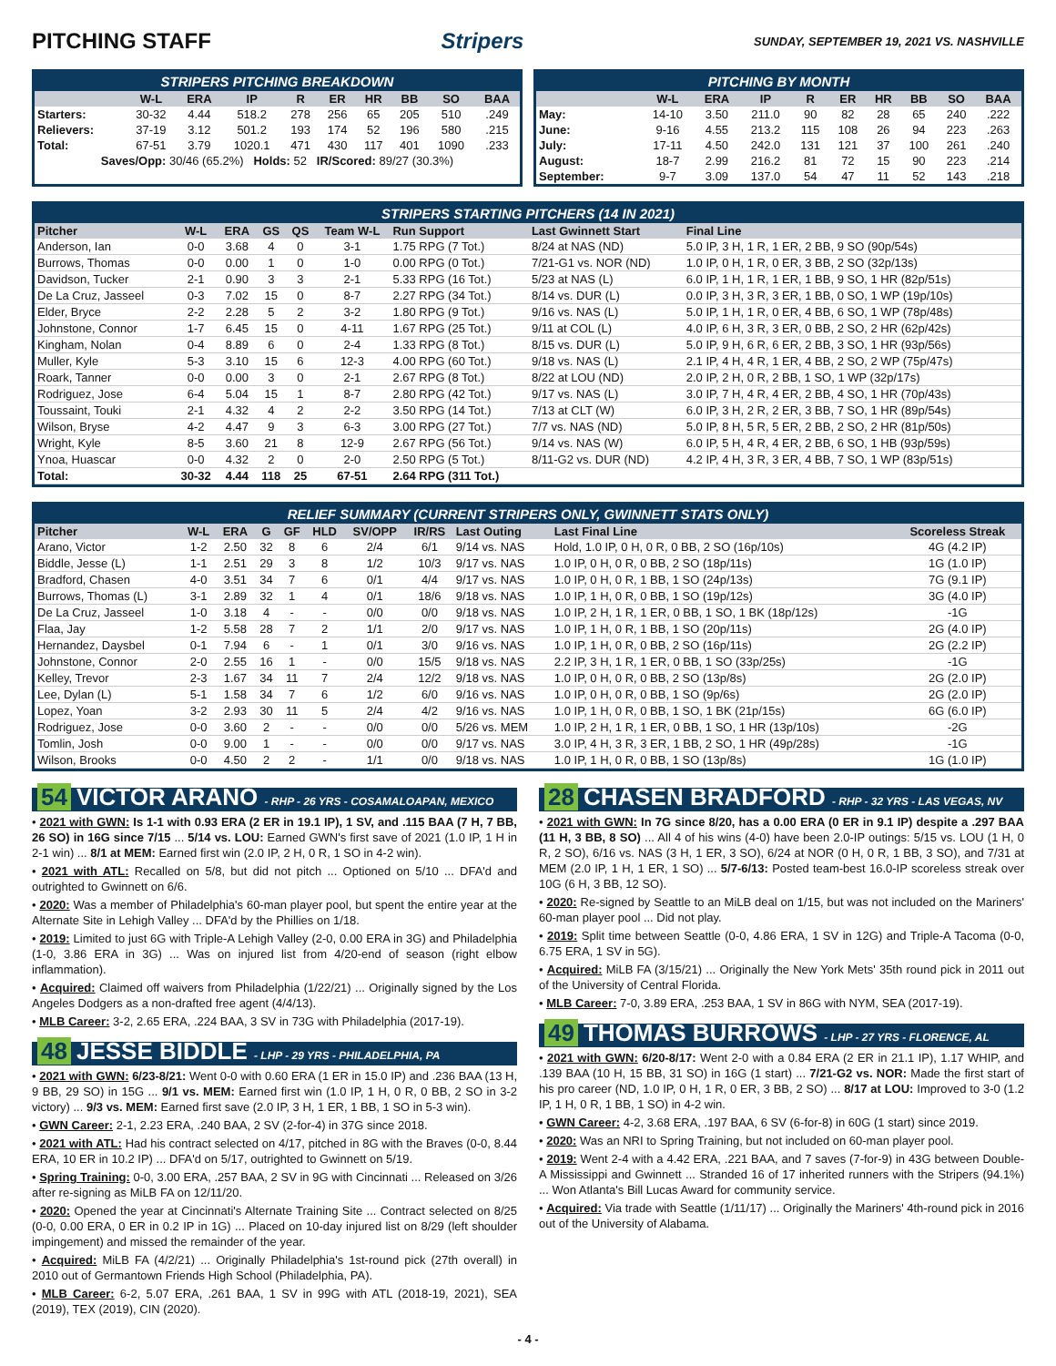PITCHING STAFF Stripers
SUNDAY, SEPTEMBER 19, 2021 VS. NASHVILLE
STRIPERS PITCHING BREAKDOWN
| | W-L | ERA | IP | R | ER | HR | BB | SO | BAA |
| --- | --- | --- | --- | --- | --- | --- | --- | --- | --- |
| Starters: | 30-32 | 4.44 | 518.2 | 278 | 256 | 65 | 205 | 510 | .249 |
| Relievers: | 37-19 | 3.12 | 501.2 | 193 | 174 | 52 | 196 | 580 | .215 |
| Total: | 67-51 | 3.79 | 1020.1 | 471 | 430 | 117 | 401 | 1090 | .233 |
| Saves/Opp: 30/46 (65.2%) Holds: 52 IR/Scored: 89/27 (30.3%) | | | | | | | | | |
PITCHING BY MONTH
| | W-L | ERA | IP | R | ER | HR | BB | SO | BAA |
| --- | --- | --- | --- | --- | --- | --- | --- | --- | --- |
| May: | 14-10 | 3.50 | 211.0 | 90 | 82 | 28 | 65 | 240 | .222 |
| June: | 9-16 | 4.55 | 213.2 | 115 | 108 | 26 | 94 | 223 | .263 |
| July: | 17-11 | 4.50 | 242.0 | 131 | 121 | 37 | 100 | 261 | .240 |
| August: | 18-7 | 2.99 | 216.2 | 81 | 72 | 15 | 90 | 223 | .214 |
| September: | 9-7 | 3.09 | 137.0 | 54 | 47 | 11 | 52 | 143 | .218 |
STRIPERS STARTING PITCHERS (14 IN 2021)
| Pitcher | W-L | ERA | GS | QS | Team W-L | Run Support | Last Gwinnett Start | Final Line |
| --- | --- | --- | --- | --- | --- | --- | --- | --- |
| Anderson, Ian | 0-0 | 3.68 | 4 | 0 | 3-1 | 1.75 RPG (7 Tot.) | 8/24 at NAS (ND) | 5.0 IP, 3 H, 1 R, 1 ER, 2 BB, 9 SO (90p/54s) |
| Burrows, Thomas | 0-0 | 0.00 | 1 | 0 | 1-0 | 0.00 RPG (0 Tot.) | 7/21-G1 vs. NOR (ND) | 1.0 IP, 0 H, 1 R, 0 ER, 3 BB, 2 SO (32p/13s) |
| Davidson, Tucker | 2-1 | 0.90 | 3 | 3 | 2-1 | 5.33 RPG (16 Tot.) | 5/23 at NAS (L) | 6.0 IP, 1 H, 1 R, 1 ER, 1 BB, 9 SO, 1 HR (82p/51s) |
| De La Cruz, Jasseel | 0-3 | 7.02 | 15 | 0 | 8-7 | 2.27 RPG (34 Tot.) | 8/14 vs. DUR (L) | 0.0 IP, 3 H, 3 R, 3 ER, 1 BB, 0 SO, 1 WP (19p/10s) |
| Elder, Bryce | 2-2 | 2.28 | 5 | 2 | 3-2 | 1.80 RPG (9 Tot.) | 9/16 vs. NAS (L) | 5.0 IP, 1 H, 1 R, 0 ER, 4 BB, 6 SO, 1 WP (78p/48s) |
| Johnstone, Connor | 1-7 | 6.45 | 15 | 0 | 4-11 | 1.67 RPG (25 Tot.) | 9/11 at COL (L) | 4.0 IP, 6 H, 3 R, 3 ER, 0 BB, 2 SO, 2 HR (62p/42s) |
| Kingham, Nolan | 0-4 | 8.89 | 6 | 0 | 2-4 | 1.33 RPG (8 Tot.) | 8/15 vs. DUR (L) | 5.0 IP, 9 H, 6 R, 6 ER, 2 BB, 3 SO, 1 HR (93p/56s) |
| Muller, Kyle | 5-3 | 3.10 | 15 | 6 | 12-3 | 4.00 RPG (60 Tot.) | 9/18 vs. NAS (L) | 2.1 IP, 4 H, 4 R, 1 ER, 4 BB, 2 SO, 2 WP (75p/47s) |
| Roark, Tanner | 0-0 | 0.00 | 3 | 0 | 2-1 | 2.67 RPG (8 Tot.) | 8/22 at LOU (ND) | 2.0 IP, 2 H, 0 R, 2 BB, 1 SO, 1 WP (32p/17s) |
| Rodriguez, Jose | 6-4 | 5.04 | 15 | 1 | 8-7 | 2.80 RPG (42 Tot.) | 9/17 vs. NAS (L) | 3.0 IP, 7 H, 4 R, 4 ER, 2 BB, 4 SO, 1 HR (70p/43s) |
| Toussaint, Touki | 2-1 | 4.32 | 4 | 2 | 2-2 | 3.50 RPG (14 Tot.) | 7/13 at CLT (W) | 6.0 IP, 3 H, 2 R, 2 ER, 3 BB, 7 SO, 1 HR (89p/54s) |
| Wilson, Bryse | 4-2 | 4.47 | 9 | 3 | 6-3 | 3.00 RPG (27 Tot.) | 7/7 vs. NAS (ND) | 5.0 IP, 8 H, 5 R, 5 ER, 2 BB, 2 SO, 2 HR (81p/50s) |
| Wright, Kyle | 8-5 | 3.60 | 21 | 8 | 12-9 | 2.67 RPG (56 Tot.) | 9/14 vs. NAS (W) | 6.0 IP, 5 H, 4 R, 4 ER, 2 BB, 6 SO, 1 HB (93p/59s) |
| Ynoa, Huascar | 0-0 | 4.32 | 2 | 0 | 2-0 | 2.50 RPG (5 Tot.) | 8/11-G2 vs. DUR (ND) | 4.2 IP, 4 H, 3 R, 3 ER, 4 BB, 7 SO, 1 WP (83p/51s) |
| Total: | 30-32 | 4.44 | 118 | 25 | 67-51 | 2.64 RPG (311 Tot.) | | |
RELIEF SUMMARY (CURRENT STRIPERS ONLY, GWINNETT STATS ONLY)
| Pitcher | W-L | ERA | G | GF | HLD | SV/OPP | IR/RS | Last Outing | Last Final Line | Scoreless Streak |
| --- | --- | --- | --- | --- | --- | --- | --- | --- | --- | --- |
| Arano, Victor | 1-2 | 2.50 | 32 | 8 | 6 | 2/4 | 6/1 | 9/14 vs. NAS | Hold, 1.0 IP, 0 H, 0 R, 0 BB, 2 SO (16p/10s) | 4G (4.2 IP) |
| Biddle, Jesse (L) | 1-1 | 2.51 | 29 | 3 | 8 | 1/2 | 10/3 | 9/17 vs. NAS | 1.0 IP, 0 H, 0 R, 0 BB, 2 SO (18p/11s) | 1G (1.0 IP) |
| Bradford, Chasen | 4-0 | 3.51 | 34 | 7 | 6 | 0/1 | 4/4 | 9/17 vs. NAS | 1.0 IP, 0 H, 0 R, 1 BB, 1 SO (24p/13s) | 7G (9.1 IP) |
| Burrows, Thomas (L) | 3-1 | 2.89 | 32 | 1 | 4 | 0/1 | 18/6 | 9/18 vs. NAS | 1.0 IP, 1 H, 0 R, 0 BB, 1 SO (19p/12s) | 3G (4.0 IP) |
| De La Cruz, Jasseel | 1-0 | 3.18 | 4 | - | - | 0/0 | 0/0 | 9/18 vs. NAS | 1.0 IP, 2 H, 1 R, 1 ER, 0 BB, 1 SO, 1 BK (18p/12s) | -1G |
| Flaa, Jay | 1-2 | 5.58 | 28 | 7 | 2 | 1/1 | 2/0 | 9/17 vs. NAS | 1.0 IP, 1 H, 0 R, 1 BB, 1 SO (20p/11s) | 2G (4.0 IP) |
| Hernandez, Daysbel | 0-1 | 7.94 | 6 | - | 1 | 0/1 | 3/0 | 9/16 vs. NAS | 1.0 IP, 1 H, 0 R, 0 BB, 2 SO (16p/11s) | 2G (2.2 IP) |
| Johnstone, Connor | 2-0 | 2.55 | 16 | 1 | - | 0/0 | 15/5 | 9/18 vs. NAS | 2.2 IP, 3 H, 1 R, 1 ER, 0 BB, 1 SO (33p/25s) | -1G |
| Kelley, Trevor | 2-3 | 1.67 | 34 | 11 | 7 | 2/4 | 12/2 | 9/18 vs. NAS | 1.0 IP, 0 H, 0 R, 0 BB, 2 SO (13p/8s) | 2G (2.0 IP) |
| Lee, Dylan (L) | 5-1 | 1.58 | 34 | 7 | 6 | 1/2 | 6/0 | 9/16 vs. NAS | 1.0 IP, 0 H, 0 R, 0 BB, 1 SO (9p/6s) | 2G (2.0 IP) |
| Lopez, Yoan | 3-2 | 2.93 | 30 | 11 | 5 | 2/4 | 4/2 | 9/16 vs. NAS | 1.0 IP, 1 H, 0 R, 0 BB, 1 SO, 1 BK (21p/15s) | 6G (6.0 IP) |
| Rodriguez, Jose | 0-0 | 3.60 | 2 | - | - | 0/0 | 0/0 | 5/26 vs. MEM | 1.0 IP, 2 H, 1 R, 1 ER, 0 BB, 1 SO, 1 HR (13p/10s) | -2G |
| Tomlin, Josh | 0-0 | 9.00 | 1 | - | - | 0/0 | 0/0 | 9/17 vs. NAS | 3.0 IP, 4 H, 3 R, 3 ER, 1 BB, 2 SO, 1 HR (49p/28s) | -1G |
| Wilson, Brooks | 0-0 | 4.50 | 2 | 2 | - | 1/1 | 0/0 | 9/18 vs. NAS | 1.0 IP, 1 H, 0 R, 0 BB, 1 SO (13p/8s) | 1G (1.0 IP) |
54 VICTOR ARANO - RHP - 26 YRS - COSAMALOAPAN, MEXICO
• 2021 with GWN: Is 1-1 with 0.93 ERA (2 ER in 19.1 IP), 1 SV, and .115 BAA (7 H, 7 BB, 26 SO) in 16G since 7/15 ... 5/14 vs. LOU: Earned GWN's first save of 2021 (1.0 IP, 1 H in 2-1 win) ... 8/1 at MEM: Earned first win (2.0 IP, 2 H, 0 R, 1 SO in 4-2 win).
• 2021 with ATL: Recalled on 5/8, but did not pitch ... Optioned on 5/10 ... DFA'd and outrighted to Gwinnett on 6/6.
• 2020: Was a member of Philadelphia's 60-man player pool, but spent the entire year at the Alternate Site in Lehigh Valley ... DFA'd by the Phillies on 1/18.
• 2019: Limited to just 6G with Triple-A Lehigh Valley (2-0, 0.00 ERA in 3G) and Philadelphia (1-0, 3.86 ERA in 3G) ... Was on injured list from 4/20-end of season (right elbow inflammation).
• Acquired: Claimed off waivers from Philadelphia (1/22/21) ... Originally signed by the Los Angeles Dodgers as a non-drafted free agent (4/4/13).
• MLB Career: 3-2, 2.65 ERA, .224 BAA, 3 SV in 73G with Philadelphia (2017-19).
48 JESSE BIDDLE - LHP - 29 YRS - PHILADELPHIA, PA
• 2021 with GWN: 6/23-8/21: Went 0-0 with 0.60 ERA (1 ER in 15.0 IP) and .236 BAA (13 H, 9 BB, 29 SO) in 15G ... 9/1 vs. MEM: Earned first win (1.0 IP, 1 H, 0 R, 0 BB, 2 SO in 3-2 victory) ... 9/3 vs. MEM: Earned first save (2.0 IP, 3 H, 1 ER, 1 BB, 1 SO in 5-3 win).
• GWN Career: 2-1, 2.23 ERA, .240 BAA, 2 SV (2-for-4) in 37G since 2018.
• 2021 with ATL: Had his contract selected on 4/17, pitched in 8G with the Braves (0-0, 8.44 ERA, 10 ER in 10.2 IP) ... DFA'd on 5/17, outrighted to Gwinnett on 5/19.
• Spring Training: 0-0, 3.00 ERA, .257 BAA, 2 SV in 9G with Cincinnati ... Released on 3/26 after re-signing as MiLB FA on 12/11/20.
• 2020: Opened the year at Cincinnati's Alternate Training Site ... Contract selected on 8/25 (0-0, 0.00 ERA, 0 ER in 0.2 IP in 1G) ... Placed on 10-day injured list on 8/29 (left shoulder impingement) and missed the remainder of the year.
• Acquired: MiLB FA (4/2/21) ... Originally Philadelphia's 1st-round pick (27th overall) in 2010 out of Germantown Friends High School (Philadelphia, PA).
• MLB Career: 6-2, 5.07 ERA, .261 BAA, 1 SV in 99G with ATL (2018-19, 2021), SEA (2019), TEX (2019), CIN (2020).
28 CHASEN BRADFORD - RHP - 32 YRS - LAS VEGAS, NV
• 2021 with GWN: In 7G since 8/20, has a 0.00 ERA (0 ER in 9.1 IP) despite a .297 BAA (11 H, 3 BB, 8 SO) ... All 4 of his wins (4-0) have been 2.0-IP outings: 5/15 vs. LOU (1 H, 0 R, 2 SO), 6/16 vs. NAS (3 H, 1 ER, 3 SO), 6/24 at NOR (0 H, 0 R, 1 BB, 3 SO), and 7/31 at MEM (2.0 IP, 1 H, 1 ER, 1 SO) ... 5/7-6/13: Posted team-best 16.0-IP scoreless streak over 10G (6 H, 3 BB, 12 SO).
• 2020: Re-signed by Seattle to an MiLB deal on 1/15, but was not included on the Mariners' 60-man player pool ... Did not play.
• 2019: Split time between Seattle (0-0, 4.86 ERA, 1 SV in 12G) and Triple-A Tacoma (0-0, 6.75 ERA, 1 SV in 5G).
• Acquired: MiLB FA (3/15/21) ... Originally the New York Mets' 35th round pick in 2011 out of the University of Central Florida.
• MLB Career: 7-0, 3.89 ERA, .253 BAA, 1 SV in 86G with NYM, SEA (2017-19).
49 THOMAS BURROWS - LHP - 27 YRS - FLORENCE, AL
• 2021 with GWN: 6/20-8/17: Went 2-0 with a 0.84 ERA (2 ER in 21.1 IP), 1.17 WHIP, and .139 BAA (10 H, 15 BB, 31 SO) in 16G (1 start) ... 7/21-G2 vs. NOR: Made the first start of his pro career (ND, 1.0 IP, 0 H, 1 R, 0 ER, 3 BB, 2 SO) ... 8/17 at LOU: Improved to 3-0 (1.2 IP, 1 H, 0 R, 1 BB, 1 SO) in 4-2 win.
• GWN Career: 4-2, 3.68 ERA, .197 BAA, 6 SV (6-for-8) in 60G (1 start) since 2019.
• 2020: Was an NRI to Spring Training, but not included on 60-man player pool.
• 2019: Went 2-4 with a 4.42 ERA, .221 BAA, and 7 saves (7-for-9) in 43G between Double-A Mississippi and Gwinnett ... Stranded 16 of 17 inherited runners with the Stripers (94.1%) ... Won Atlanta's Bill Lucas Award for community service.
• Acquired: Via trade with Seattle (1/11/17) ... Originally the Mariners' 4th-round pick in 2016 out of the University of Alabama.
- 4 -